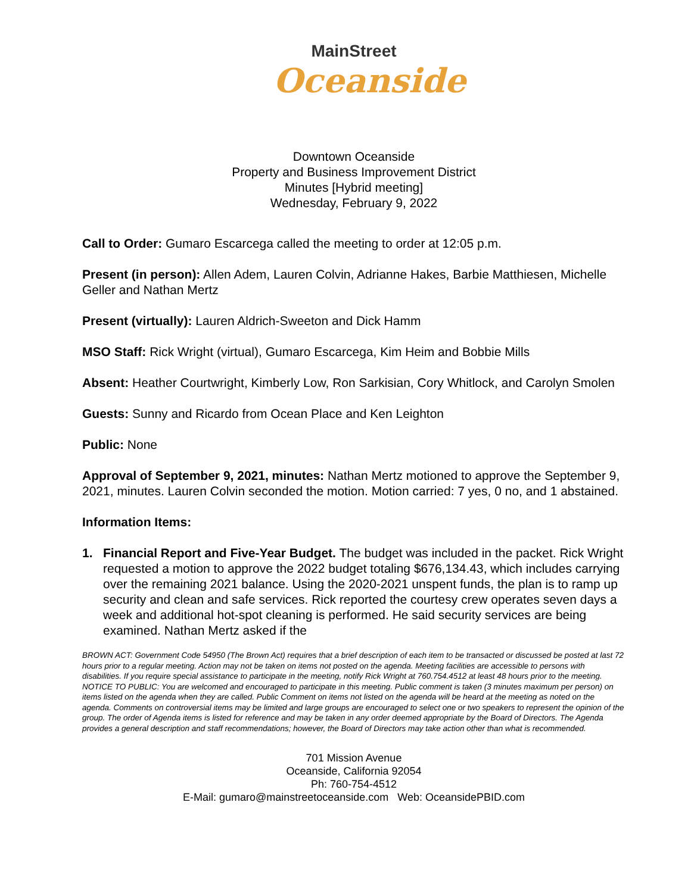MainStreet
Oceanside
Downtown Oceanside
Property and Business Improvement District
Minutes [Hybrid meeting]
Wednesday, February 9, 2022
Call to Order: Gumaro Escarcega called the meeting to order at 12:05 p.m.
Present (in person): Allen Adem, Lauren Colvin, Adrianne Hakes, Barbie Matthiesen, Michelle Geller and Nathan Mertz
Present (virtually): Lauren Aldrich-Sweeton and Dick Hamm
MSO Staff: Rick Wright (virtual), Gumaro Escarcega, Kim Heim and Bobbie Mills
Absent: Heather Courtwright, Kimberly Low, Ron Sarkisian, Cory Whitlock, and Carolyn Smolen
Guests: Sunny and Ricardo from Ocean Place and Ken Leighton
Public: None
Approval of September 9, 2021, minutes: Nathan Mertz motioned to approve the September 9, 2021, minutes. Lauren Colvin seconded the motion. Motion carried: 7 yes, 0 no, and 1 abstained.
Information Items:
1. Financial Report and Five-Year Budget. The budget was included in the packet. Rick Wright requested a motion to approve the 2022 budget totaling $676,134.43, which includes carrying over the remaining 2021 balance. Using the 2020-2021 unspent funds, the plan is to ramp up security and clean and safe services. Rick reported the courtesy crew operates seven days a week and additional hot-spot cleaning is performed. He said security services are being examined. Nathan Mertz asked if the
BROWN ACT: Government Code 54950 (The Brown Act) requires that a brief description of each item to be transacted or discussed be posted at last 72 hours prior to a regular meeting. Action may not be taken on items not posted on the agenda. Meeting facilities are accessible to persons with disabilities. If you require special assistance to participate in the meeting, notify Rick Wright at 760.754.4512 at least 48 hours prior to the meeting.
NOTICE TO PUBLIC: You are welcomed and encouraged to participate in this meeting. Public comment is taken (3 minutes maximum per person) on items listed on the agenda when they are called. Public Comment on items not listed on the agenda will be heard at the meeting as noted on the agenda. Comments on controversial items may be limited and large groups are encouraged to select one or two speakers to represent the opinion of the group. The order of Agenda items is listed for reference and may be taken in any order deemed appropriate by the Board of Directors. The Agenda provides a general description and staff recommendations; however, the Board of Directors may take action other than what is recommended.
701 Mission Avenue
Oceanside, California 92054
Ph: 760-754-4512
E-Mail: gumaro@mainstreetoceanside.com Web: OceansidePBID.com